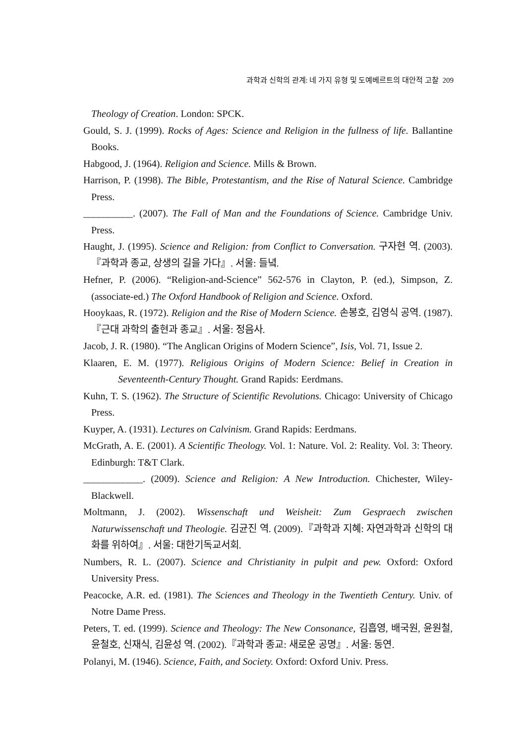과학과 신학의 관계: 네 가지 유형 및 도예베르트의 대안적 고찰 209
Theology of Creation. London: SPCK.
Gould, S. J. (1999). Rocks of Ages: Science and Religion in the fullness of life. Ballantine Books.
Habgood, J. (1964). Religion and Science. Mills & Brown.
Harrison, P. (1998). The Bible, Protestantism, and the Rise of Natural Science. Cambridge Press.
__________. (2007). The Fall of Man and the Foundations of Science. Cambridge Univ. Press.
Haught, J. (1995). Science and Religion: from Conflict to Conversation. 구자현 역. (2003).『과학과 종교, 상생의 길을 가다』. 서울: 들녘.
Hefner, P. (2006). “Religion-and-Science” 562-576 in Clayton, P. (ed.), Simpson, Z. (associate-ed.) The Oxford Handbook of Religion and Science. Oxford.
Hooykaas, R. (1972). Religion and the Rise of Modern Science. 손봉호, 김영식 공역. (1987). 『근대 과학의 출현과 종교』. 서울: 정음사.
Jacob, J. R. (1980). “The Anglican Origins of Modern Science”, Isis, Vol. 71, Issue 2.
Klaaren, E. M. (1977). Religious Origins of Modern Science: Belief in Creation in Seventeenth-Century Thought. Grand Rapids: Eerdmans.
Kuhn, T. S. (1962). The Structure of Scientific Revolutions. Chicago: University of Chicago Press.
Kuyper, A. (1931). Lectures on Calvinism. Grand Rapids: Eerdmans.
McGrath, A. E. (2001). A Scientific Theology. Vol. 1: Nature. Vol. 2: Reality. Vol. 3: Theory. Edinburgh: T&T Clark.
____________. (2009). Science and Religion: A New Introduction. Chichester, Wiley-Blackwell.
Moltmann, J. (2002). Wissenschaft und Weisheit: Zum Gespraech zwischen Naturwissenschaft und Theologie. 김균진 역. (2009).『과학과 지혜: 자연과학과 신학의 대화를 위하여』. 서울: 대한기독교서회.
Numbers, R. L. (2007). Science and Christianity in pulpit and pew. Oxford: Oxford University Press.
Peacocke, A.R. ed. (1981). The Sciences and Theology in the Twentieth Century. Univ. of Notre Dame Press.
Peters, T. ed. (1999). Science and Theology: The New Consonance, 김흡영, 배국원, 윤원철, 윤철호, 신재식, 김윤성 역. (2002).『과학과 종교: 새로운 공명』. 서울: 동연.
Polanyi, M. (1946). Science, Faith, and Society. Oxford: Oxford Univ. Press.